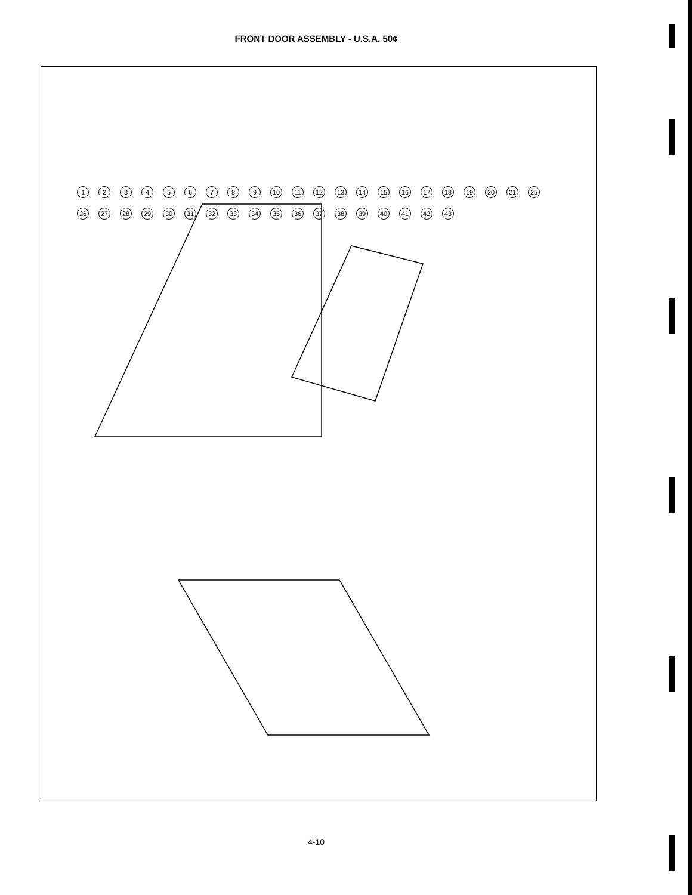FRONT DOOR ASSEMBLY - U.S.A. 50¢
1 2 3 4 5 6 7 8 9 10 11 12 13 14 15 16 17 18 19 20 21 25 26 27 28 29 30 31 32 33 34 35 36 37 38 39 40 41 42 43
4-10